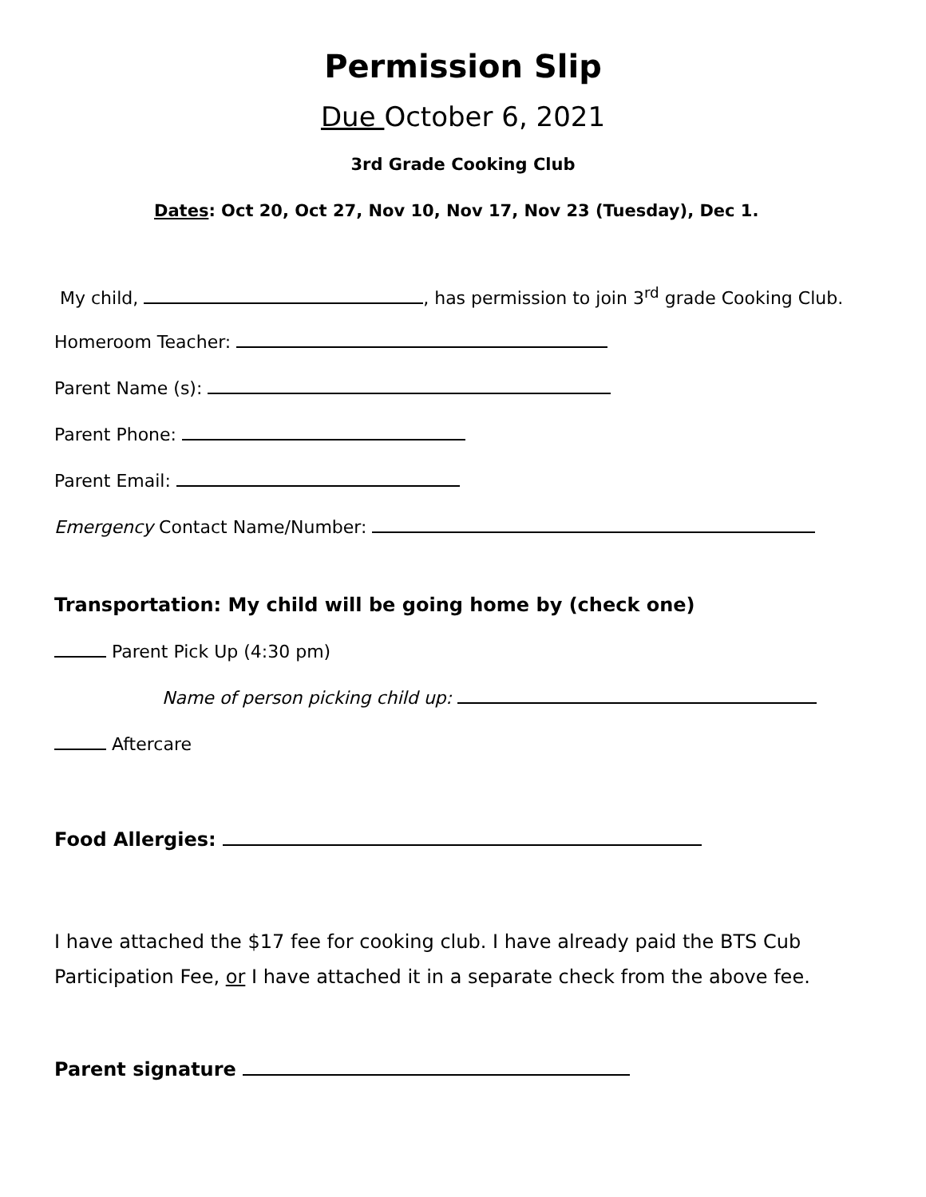Permission Slip
Due October 6, 2021
3rd Grade Cooking Club
Dates: Oct 20, Oct 27, Nov 10, Nov 17, Nov 23 (Tuesday), Dec 1.
My child, , has permission to join 3<sup>rd</sup> grade Cooking Club.
Homeroom Teacher:
Parent Name (s):
Parent Phone:
Parent Email:
Emergency Contact Name/Number:
Transportation: My child will be going home by (check one)
Parent Pick Up (4:30 pm)
Name of person picking child up:
Aftercare
Food Allergies:
I have attached the $17 fee for cooking club. I have already paid the BTS Cub Participation Fee, or I have attached it in a separate check from the above fee.
Parent signature